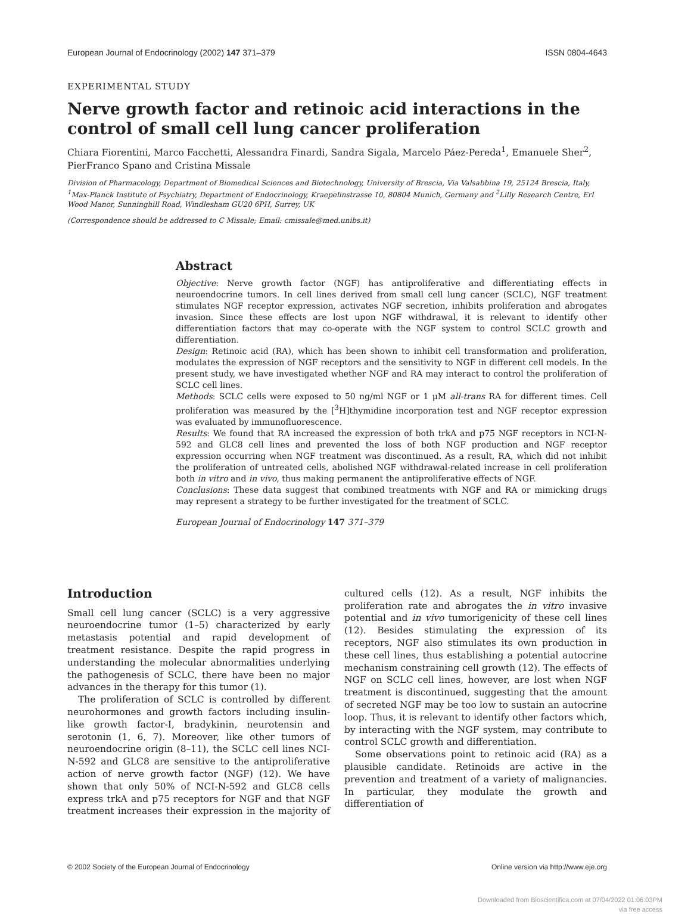European Journal of Endocrinology (2002) 147 371–379 ISSN 0804-4643
EXPERIMENTAL STUDY
Nerve growth factor and retinoic acid interactions in the control of small cell lung cancer proliferation
Chiara Fiorentini, Marco Facchetti, Alessandra Finardi, Sandra Sigala, Marcelo Páez-Pereda<sup>1</sup>, Emanuele Sher<sup>2</sup>, PierFranco Spano and Cristina Missale
Division of Pharmacology, Department of Biomedical Sciences and Biotechnology, University of Brescia, Via Valsabbina 19, 25124 Brescia, Italy, <sup>1</sup>Max-Planck Institute of Psychiatry, Department of Endocrinology, Kraepelinstrasse 10, 80804 Munich, Germany and <sup>2</sup>Lilly Research Centre, Erl Wood Manor, Sunninghill Road, Windlesham GU20 6PH, Surrey, UK
(Correspondence should be addressed to C Missale; Email: cmissale@med.unibs.it)
Abstract
Objective: Nerve growth factor (NGF) has antiproliferative and differentiating effects in neuroendocrine tumors. In cell lines derived from small cell lung cancer (SCLC), NGF treatment stimulates NGF receptor expression, activates NGF secretion, inhibits proliferation and abrogates invasion. Since these effects are lost upon NGF withdrawal, it is relevant to identify other differentiation factors that may co-operate with the NGF system to control SCLC growth and differentiation.
Design: Retinoic acid (RA), which has been shown to inhibit cell transformation and proliferation, modulates the expression of NGF receptors and the sensitivity to NGF in different cell models. In the present study, we have investigated whether NGF and RA may interact to control the proliferation of SCLC cell lines.
Methods: SCLC cells were exposed to 50 ng/ml NGF or 1 μM all-trans RA for different times. Cell proliferation was measured by the [<sup>3</sup>H]thymidine incorporation test and NGF receptor expression was evaluated by immunofluorescence.
Results: We found that RA increased the expression of both trkA and p75 NGF receptors in NCI-N-592 and GLC8 cell lines and prevented the loss of both NGF production and NGF receptor expression occurring when NGF treatment was discontinued. As a result, RA, which did not inhibit the proliferation of untreated cells, abolished NGF withdrawal-related increase in cell proliferation both in vitro and in vivo, thus making permanent the antiproliferative effects of NGF.
Conclusions: These data suggest that combined treatments with NGF and RA or mimicking drugs may represent a strategy to be further investigated for the treatment of SCLC.
European Journal of Endocrinology 147 371–379
Introduction
Small cell lung cancer (SCLC) is a very aggressive neuroendocrine tumor (1–5) characterized by early metastasis potential and rapid development of treatment resistance. Despite the rapid progress in understanding the molecular abnormalities underlying the pathogenesis of SCLC, there have been no major advances in the therapy for this tumor (1).
The proliferation of SCLC is controlled by different neurohormones and growth factors including insulin-like growth factor-I, bradykinin, neurotensin and serotonin (1, 6, 7). Moreover, like other tumors of neuroendocrine origin (8–11), the SCLC cell lines NCI-N-592 and GLC8 are sensitive to the antiproliferative action of nerve growth factor (NGF) (12). We have shown that only 50% of NCI-N-592 and GLC8 cells express trkA and p75 receptors for NGF and that NGF treatment increases their expression in the majority of cultured cells (12). As a result, NGF inhibits the proliferation rate and abrogates the in vitro invasive potential and in vivo tumorigenicity of these cell lines (12). Besides stimulating the expression of its receptors, NGF also stimulates its own production in these cell lines, thus establishing a potential autocrine mechanism constraining cell growth (12). The effects of NGF on SCLC cell lines, however, are lost when NGF treatment is discontinued, suggesting that the amount of secreted NGF may be too low to sustain an autocrine loop. Thus, it is relevant to identify other factors which, by interacting with the NGF system, may contribute to control SCLC growth and differentiation.
Some observations point to retinoic acid (RA) as a plausible candidate. Retinoids are active in the prevention and treatment of a variety of malignancies. In particular, they modulate the growth and differentiation of
© 2002 Society of the European Journal of Endocrinology Online version via http://www.eje.org
Downloaded from Bioscientifica.com at 07/04/2022 01:06:03PM
via free access